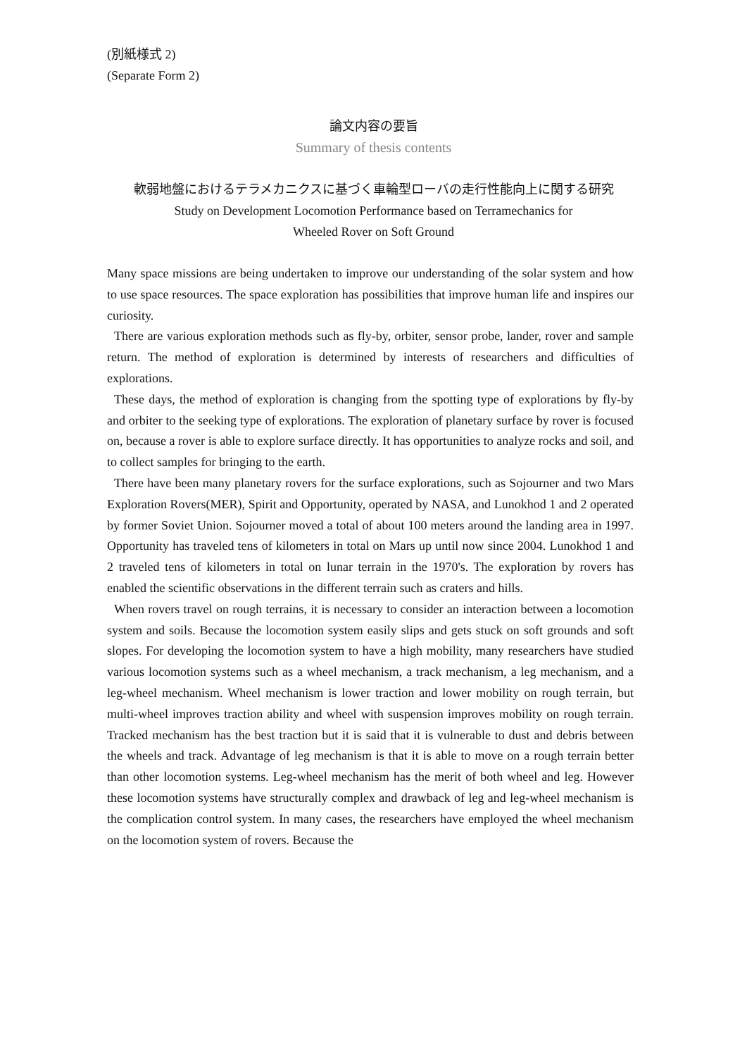(別紙様式 2)
(Separate Form 2)
論文内容の要旨
Summary of thesis contents
軟弱地盤におけるテラメカニクスに基づく車輪型ローバの走行性能向上に関する研究
Study on Development Locomotion Performance based on Terramechanics for
Wheeled Rover on Soft Ground
Many space missions are being undertaken to improve our understanding of the solar system and how to use space resources. The space exploration has possibilities that improve human life and inspires our curiosity.
There are various exploration methods such as fly-by, orbiter, sensor probe, lander, rover and sample return. The method of exploration is determined by interests of researchers and difficulties of explorations.
These days, the method of exploration is changing from the spotting type of explorations by fly-by and orbiter to the seeking type of explorations. The exploration of planetary surface by rover is focused on, because a rover is able to explore surface directly. It has opportunities to analyze rocks and soil, and to collect samples for bringing to the earth.
There have been many planetary rovers for the surface explorations, such as Sojourner and two Mars Exploration Rovers(MER), Spirit and Opportunity, operated by NASA, and Lunokhod 1 and 2 operated by former Soviet Union. Sojourner moved a total of about 100 meters around the landing area in 1997. Opportunity has traveled tens of kilometers in total on Mars up until now since 2004. Lunokhod 1 and 2 traveled tens of kilometers in total on lunar terrain in the 1970's. The exploration by rovers has enabled the scientific observations in the different terrain such as craters and hills.
When rovers travel on rough terrains, it is necessary to consider an interaction between a locomotion system and soils. Because the locomotion system easily slips and gets stuck on soft grounds and soft slopes. For developing the locomotion system to have a high mobility, many researchers have studied various locomotion systems such as a wheel mechanism, a track mechanism, a leg mechanism, and a leg-wheel mechanism. Wheel mechanism is lower traction and lower mobility on rough terrain, but multi-wheel improves traction ability and wheel with suspension improves mobility on rough terrain. Tracked mechanism has the best traction but it is said that it is vulnerable to dust and debris between the wheels and track. Advantage of leg mechanism is that it is able to move on a rough terrain better than other locomotion systems. Leg-wheel mechanism has the merit of both wheel and leg. However these locomotion systems have structurally complex and drawback of leg and leg-wheel mechanism is the complication control system. In many cases, the researchers have employed the wheel mechanism on the locomotion system of rovers. Because the